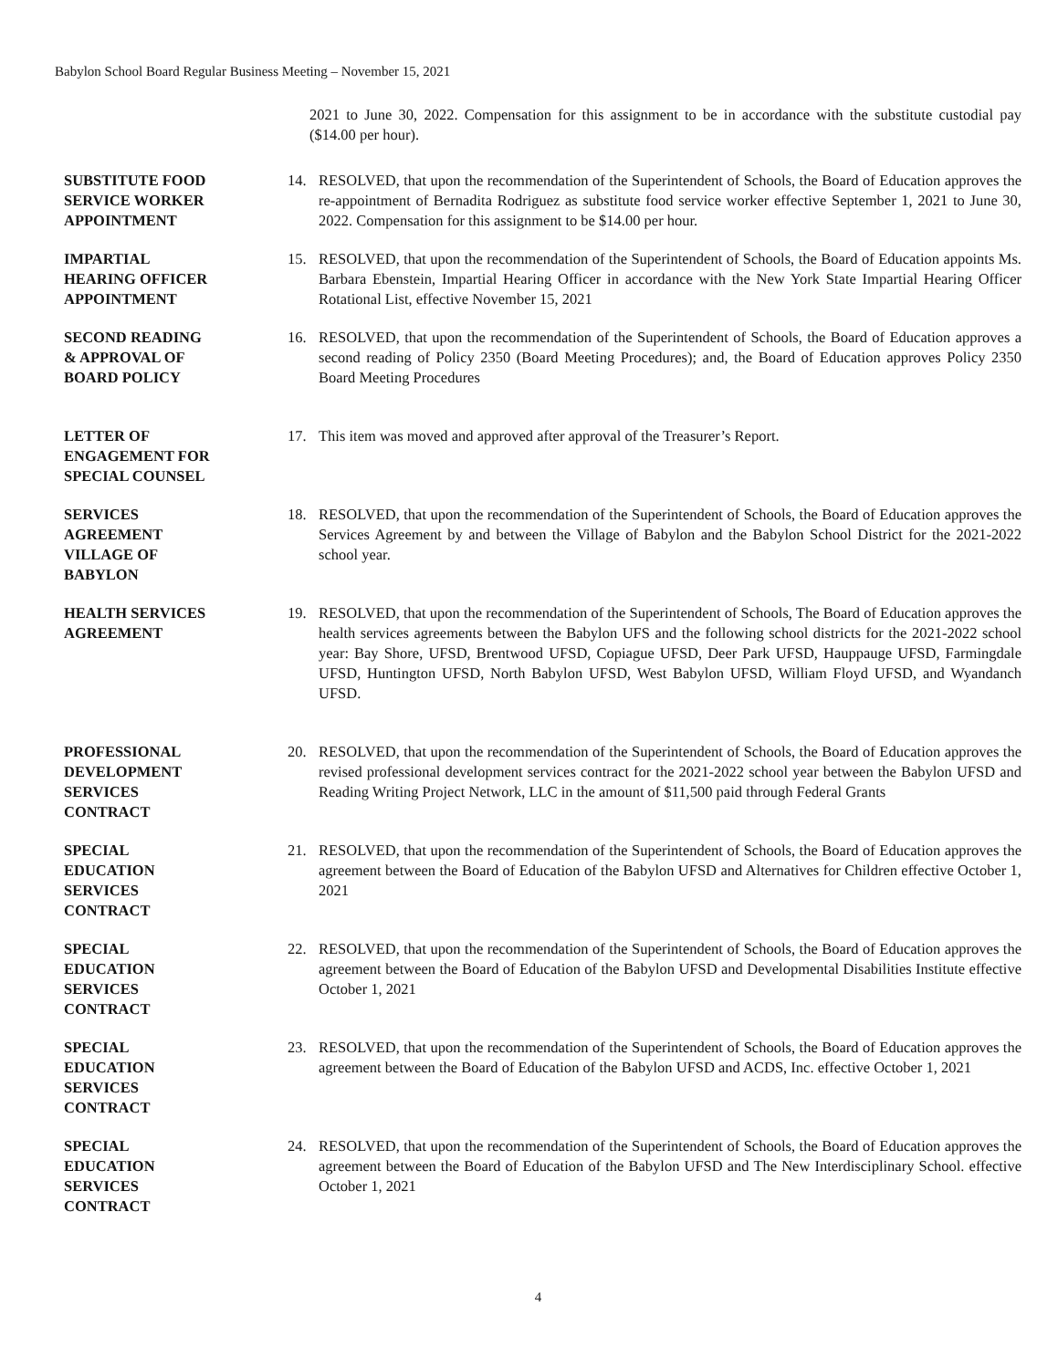Babylon School Board Regular Business Meeting – November 15, 2021
2021 to June 30, 2022. Compensation for this assignment to be in accordance with the substitute custodial pay ($14.00 per hour).
SUBSTITUTE FOOD
SERVICE WORKER
APPOINTMENT
14. RESOLVED, that upon the recommendation of the Superintendent of Schools, the Board of Education approves the re-appointment of Bernadita Rodriguez as substitute food service worker effective September 1, 2021 to June 30, 2022. Compensation for this assignment to be $14.00 per hour.
IMPARTIAL
HEARING OFFICER
APPOINTMENT
15. RESOLVED, that upon the recommendation of the Superintendent of Schools, the Board of Education appoints Ms. Barbara Ebenstein, Impartial Hearing Officer in accordance with the New York State Impartial Hearing Officer Rotational List, effective November 15, 2021
SECOND READING
& APPROVAL OF
BOARD POLICY
16. RESOLVED, that upon the recommendation of the Superintendent of Schools, the Board of Education approves a second reading of Policy 2350 (Board Meeting Procedures); and, the Board of Education approves Policy 2350 Board Meeting Procedures
LETTER OF
ENGAGEMENT FOR
SPECIAL COUNSEL
17. This item was moved and approved after approval of the Treasurer’s Report.
SERVICES
AGREEMENT
VILLAGE OF
BABYLON
18. RESOLVED, that upon the recommendation of the Superintendent of Schools, the Board of Education approves the Services Agreement by and between the Village of Babylon and the Babylon School District for the 2021-2022 school year.
HEALTH SERVICES
AGREEMENT
19. RESOLVED, that upon the recommendation of the Superintendent of Schools, The Board of Education approves the health services agreements between the Babylon UFS and the following school districts for the 2021-2022 school year: Bay Shore, UFSD, Brentwood UFSD, Copiague UFSD, Deer Park UFSD, Hauppauge UFSD, Farmingdale UFSD, Huntington UFSD, North Babylon UFSD, West Babylon UFSD, William Floyd UFSD, and Wyandanch UFSD.
PROFESSIONAL
DEVELOPMENT
SERVICES
CONTRACT
20. RESOLVED, that upon the recommendation of the Superintendent of Schools, the Board of Education approves the revised professional development services contract for the 2021-2022 school year between the Babylon UFSD and Reading Writing Project Network, LLC in the amount of $11,500 paid through Federal Grants
SPECIAL
EDUCATION
SERVICES
CONTRACT
21. RESOLVED, that upon the recommendation of the Superintendent of Schools, the Board of Education approves the agreement between the Board of Education of the Babylon UFSD and Alternatives for Children effective October 1, 2021
SPECIAL
EDUCATION
SERVICES
CONTRACT
22. RESOLVED, that upon the recommendation of the Superintendent of Schools, the Board of Education approves the agreement between the Board of Education of the Babylon UFSD and Developmental Disabilities Institute effective October 1, 2021
SPECIAL
EDUCATION
SERVICES
CONTRACT
23. RESOLVED, that upon the recommendation of the Superintendent of Schools, the Board of Education approves the agreement between the Board of Education of the Babylon UFSD and ACDS, Inc. effective October 1, 2021
SPECIAL
EDUCATION
SERVICES
CONTRACT
24. RESOLVED, that upon the recommendation of the Superintendent of Schools, the Board of Education approves the agreement between the Board of Education of the Babylon UFSD and The New Interdisciplinary School. effective October 1, 2021
4